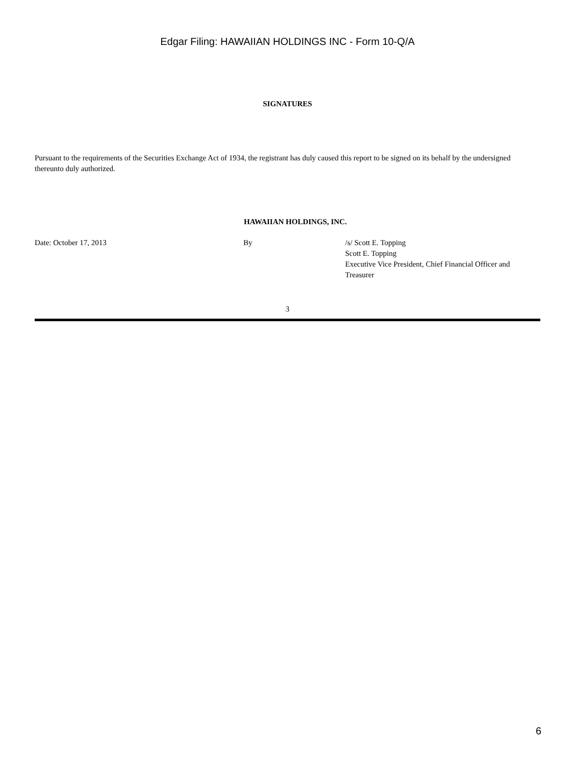Edgar Filing: HAWAIIAN HOLDINGS INC - Form 10-Q/A
SIGNATURES
Pursuant to the requirements of the Securities Exchange Act of 1934, the registrant has duly caused this report to be signed on its behalf by the undersigned thereunto duly authorized.
HAWAIIAN HOLDINGS, INC.
Date: October 17, 2013 By /s/ Scott E. Topping
Scott E. Topping
Executive Vice President, Chief Financial Officer and Treasurer
3
6